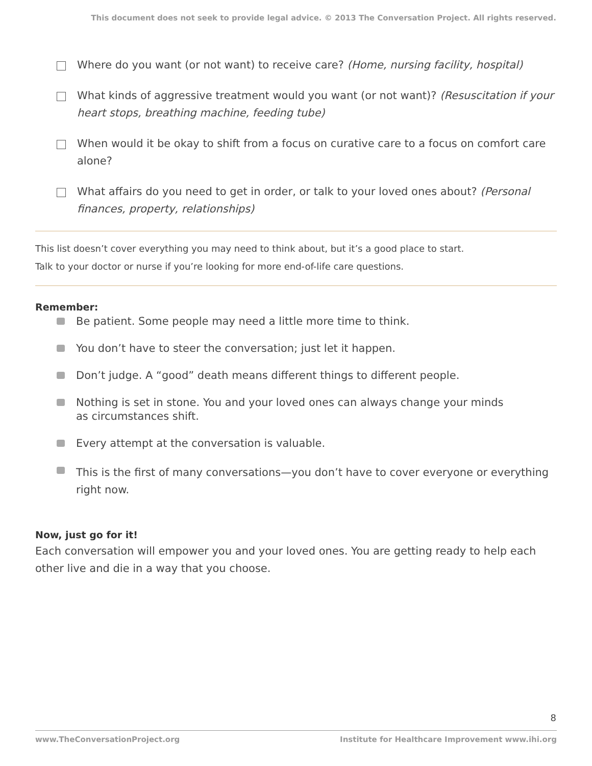This document does not seek to provide legal advice. © 2013 The Conversation Project. All rights reserved.
Where do you want (or not want) to receive care? (Home, nursing facility, hospital)
What kinds of aggressive treatment would you want (or not want)? (Resuscitation if your heart stops, breathing machine, feeding tube)
When would it be okay to shift from a focus on curative care to a focus on comfort care alone?
What affairs do you need to get in order, or talk to your loved ones about? (Personal finances, property, relationships)
This list doesn’t cover everything you may need to think about, but it’s a good place to start.
Talk to your doctor or nurse if you’re looking for more end-of-life care questions.
Remember:
Be patient. Some people may need a little more time to think.
You don’t have to steer the conversation; just let it happen.
Don’t judge. A “good” death means different things to different people.
Nothing is set in stone. You and your loved ones can always change your minds
as circumstances shift.
Every attempt at the conversation is valuable.
This is the first of many conversations—you don’t have to cover everyone or everything right now.
Now, just go for it!
Each conversation will empower you and your loved ones. You are getting ready to help each other live and die in a way that you choose.
8
www.TheConversationProject.org Institute for Healthcare Improvement www.ihi.org